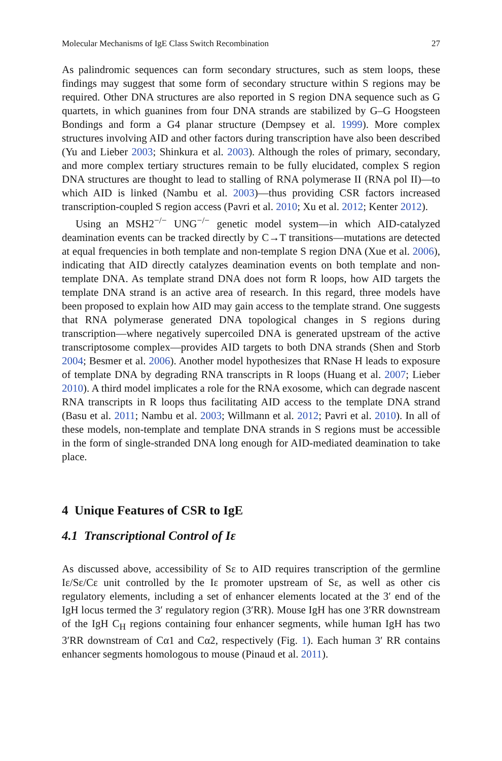Molecular Mechanisms of IgE Class Switch Recombination 27
As palindromic sequences can form secondary structures, such as stem loops, these findings may suggest that some form of secondary structure within S regions may be required. Other DNA structures are also reported in S region DNA sequence such as G quartets, in which guanines from four DNA strands are stabilized by G–G Hoogsteen Bondings and form a G4 planar structure (Dempsey et al. 1999). More complex structures involving AID and other factors during transcription have also been described (Yu and Lieber 2003; Shinkura et al. 2003). Although the roles of primary, secondary, and more complex tertiary structures remain to be fully elucidated, complex S region DNA structures are thought to lead to stalling of RNA polymerase II (RNA pol II)—to which AID is linked (Nambu et al. 2003)—thus providing CSR factors increased transcription-coupled S region access (Pavri et al. 2010; Xu et al. 2012; Kenter 2012).
Using an MSH2<sup>−/−</sup> UNG<sup>−/−</sup> genetic model system—in which AID-catalyzed deamination events can be tracked directly by C→T transitions—mutations are detected at equal frequencies in both template and non-template S region DNA (Xue et al. 2006), indicating that AID directly catalyzes deamination events on both template and non-template DNA. As template strand DNA does not form R loops, how AID targets the template DNA strand is an active area of research. In this regard, three models have been proposed to explain how AID may gain access to the template strand. One suggests that RNA polymerase generated DNA topological changes in S regions during transcription—where negatively supercoiled DNA is generated upstream of the active transcriptosome complex—provides AID targets to both DNA strands (Shen and Storb 2004; Besmer et al. 2006). Another model hypothesizes that RNase H leads to exposure of template DNA by degrading RNA transcripts in R loops (Huang et al. 2007; Lieber 2010). A third model implicates a role for the RNA exosome, which can degrade nascent RNA transcripts in R loops thus facilitating AID access to the template DNA strand (Basu et al. 2011; Nambu et al. 2003; Willmann et al. 2012; Pavri et al. 2010). In all of these models, non-template and template DNA strands in S regions must be accessible in the form of single-stranded DNA long enough for AID-mediated deamination to take place.
4 Unique Features of CSR to IgE
4.1 Transcriptional Control of Iε
As discussed above, accessibility of Sε to AID requires transcription of the germline Iε/Sε/Cε unit controlled by the Iε promoter upstream of Sε, as well as other cis regulatory elements, including a set of enhancer elements located at the 3′ end of the IgH locus termed the 3′ regulatory region (3′RR). Mouse IgH has one 3′RR downstream of the IgH C<sub>H</sub> regions containing four enhancer segments, while human IgH has two 3′RR downstream of Cα1 and Cα2, respectively (Fig. 1). Each human 3′ RR contains enhancer segments homologous to mouse (Pinaud et al. 2011).